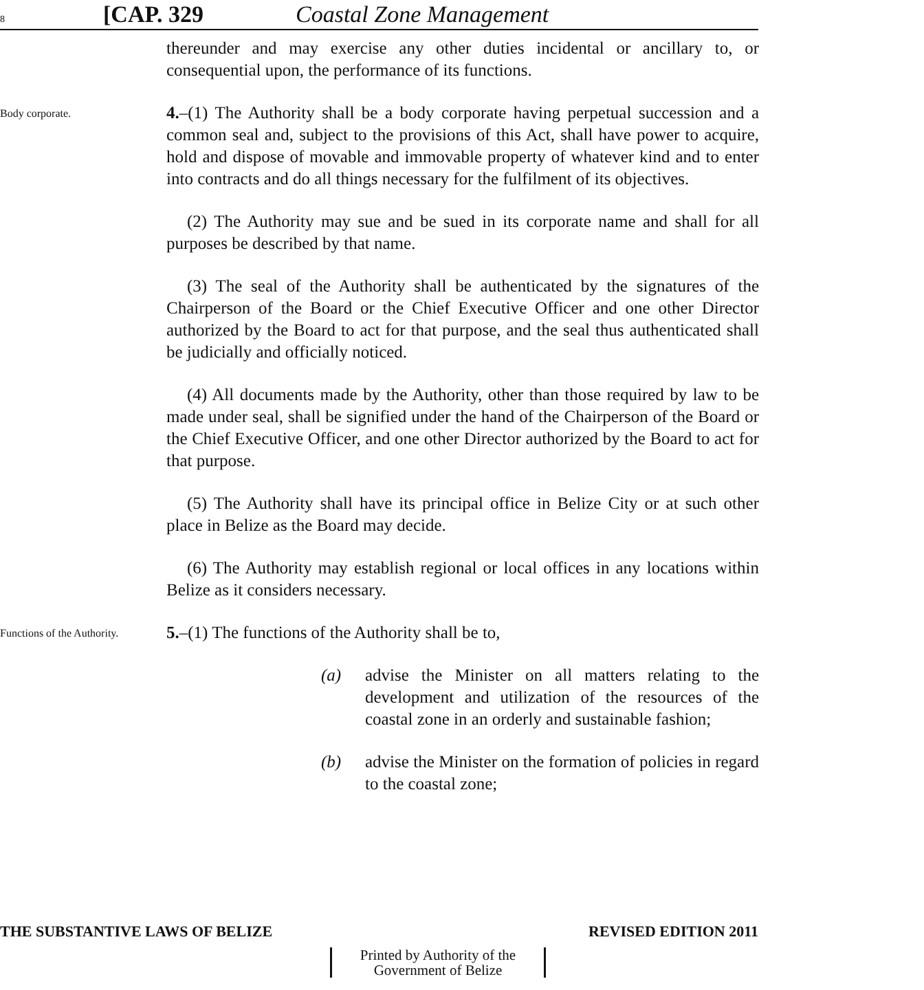8 [CAP. 329 Coastal Zone Management
thereunder and may exercise any other duties incidental or ancillary to, or consequential upon, the performance of its functions.
Body corporate.
4.–(1) The Authority shall be a body corporate having perpetual succession and a common seal and, subject to the provisions of this Act, shall have power to acquire, hold and dispose of movable and immovable property of whatever kind and to enter into contracts and do all things necessary for the fulfilment of its objectives.
(2) The Authority may sue and be sued in its corporate name and shall for all purposes be described by that name.
(3) The seal of the Authority shall be authenticated by the signatures of the Chairperson of the Board or the Chief Executive Officer and one other Director authorized by the Board to act for that purpose, and the seal thus authenticated shall be judicially and officially noticed.
(4) All documents made by the Authority, other than those required by law to be made under seal, shall be signified under the hand of the Chairperson of the Board or the Chief Executive Officer, and one other Director authorized by the Board to act for that purpose.
(5) The Authority shall have its principal office in Belize City or at such other place in Belize as the Board may decide.
(6) The Authority may establish regional or local offices in any locations within Belize as it considers necessary.
Functions of the Authority.
5.–(1) The functions of the Authority shall be to,
(a) advise the Minister on all matters relating to the development and utilization of the resources of the coastal zone in an orderly and sustainable fashion;
(b) advise the Minister on the formation of policies in regard to the coastal zone;
THE SUBSTANTIVE LAWS OF BELIZE REVISED EDITION 2011
Printed by Authority of the
Government of Belize